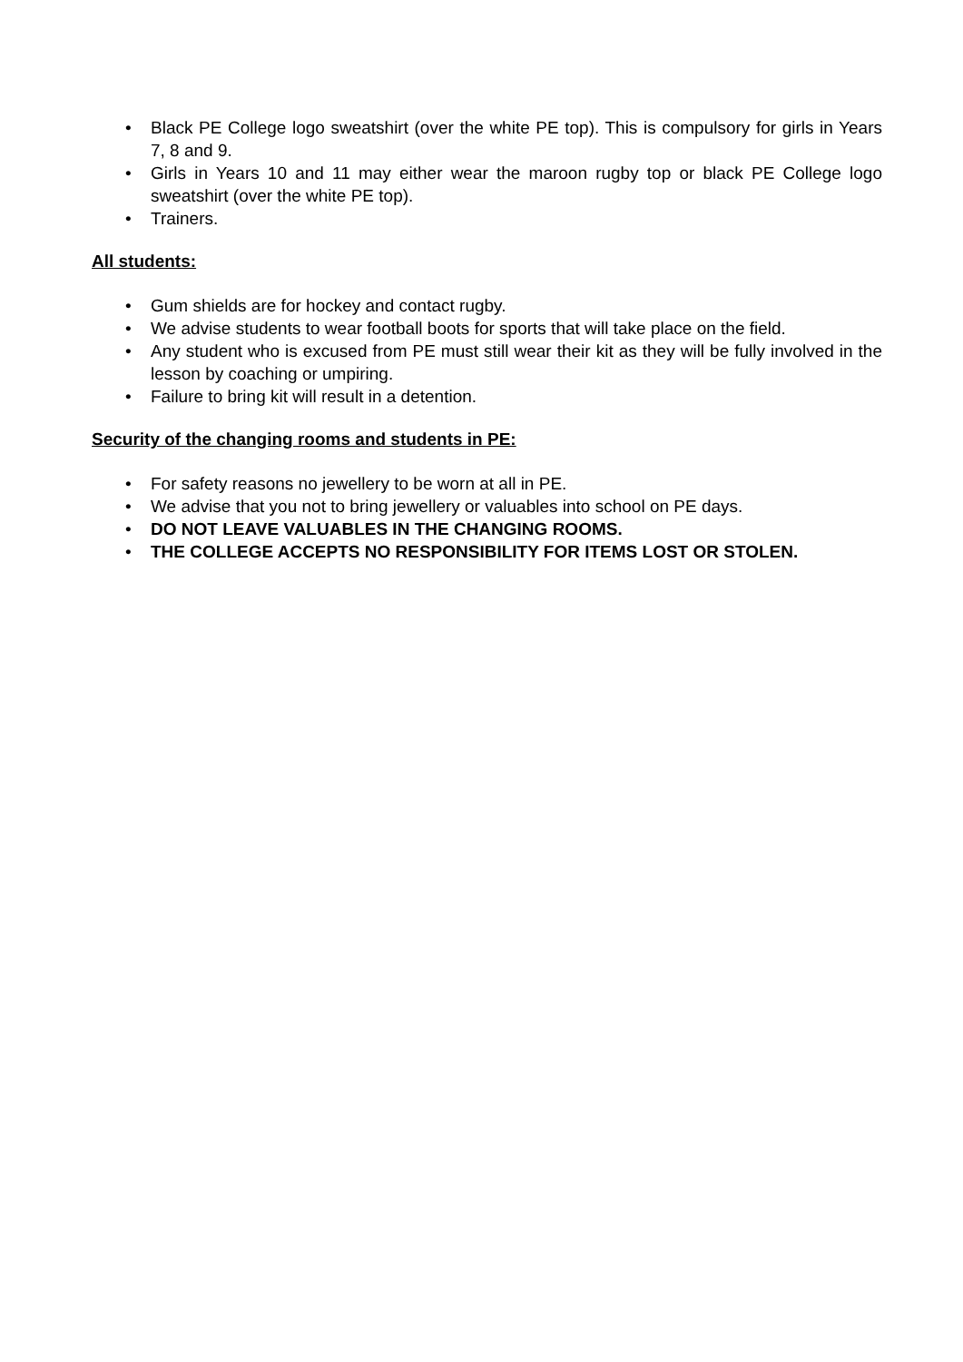• Black PE College logo sweatshirt (over the white PE top). This is compulsory for girls in Years 7, 8 and 9.
• Girls in Years 10 and 11 may either wear the maroon rugby top or black PE College logo sweatshirt (over the white PE top).
• Trainers.
All students:
• Gum shields are for hockey and contact rugby.
• We advise students to wear football boots for sports that will take place on the field.
• Any student who is excused from PE must still wear their kit as they will be fully involved in the lesson by coaching or umpiring.
• Failure to bring kit will result in a detention.
Security of the changing rooms and students in PE:
• For safety reasons no jewellery to be worn at all in PE.
• We advise that you not to bring jewellery or valuables into school on PE days.
• DO NOT LEAVE VALUABLES IN THE CHANGING ROOMS.
• THE COLLEGE ACCEPTS NO RESPONSIBILITY FOR ITEMS LOST OR STOLEN.